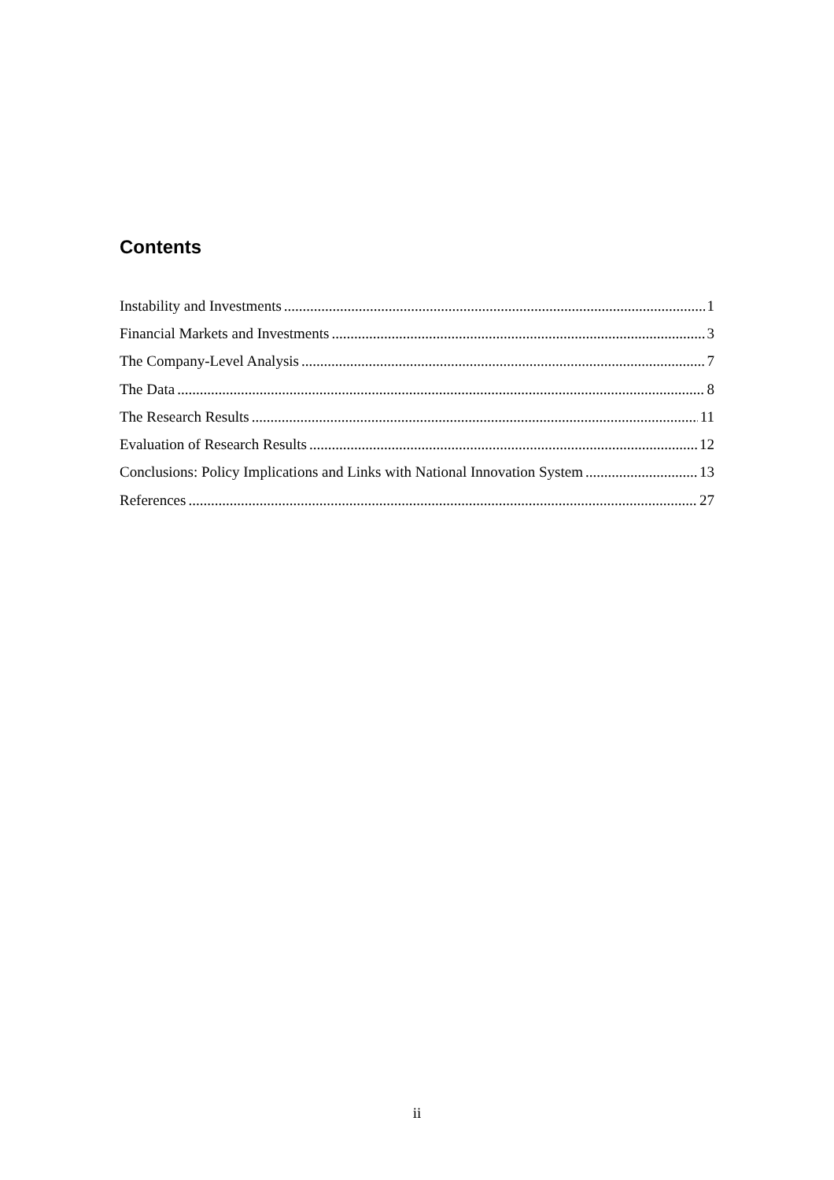Contents
Instability and Investments 1
Financial Markets and Investments 3
The Company-Level Analysis 7
The Data 8
The Research Results 11
Evaluation of Research Results 12
Conclusions: Policy Implications and Links with National Innovation System 13
References 27
ii